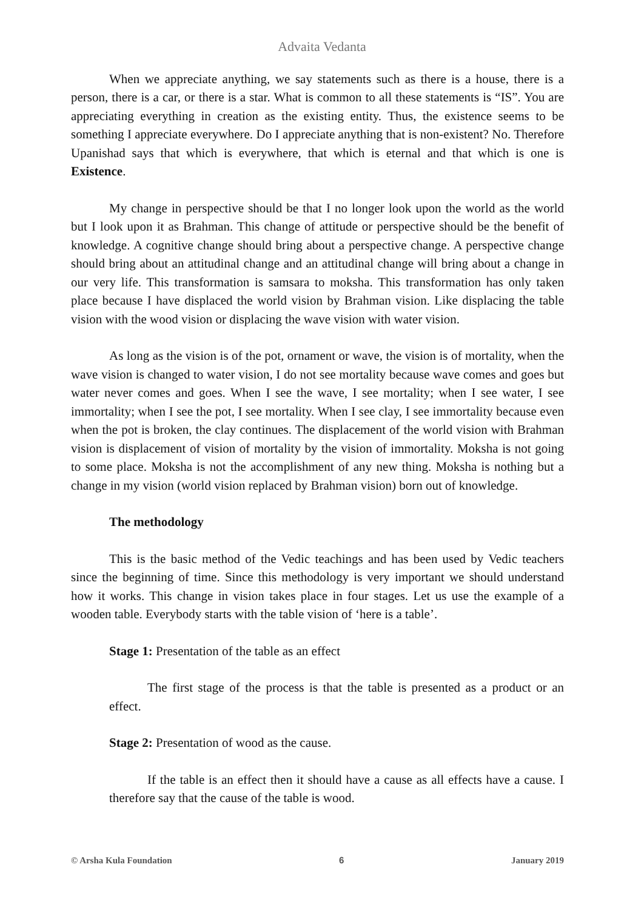Advaita Vedanta
When we appreciate anything, we say statements such as there is a house, there is a person, there is a car, or there is a star. What is common to all these statements is “IS”. You are appreciating everything in creation as the existing entity. Thus, the existence seems to be something I appreciate everywhere. Do I appreciate anything that is non-existent? No. Therefore Upanishad says that which is everywhere, that which is eternal and that which is one is Existence.
My change in perspective should be that I no longer look upon the world as the world but I look upon it as Brahman. This change of attitude or perspective should be the benefit of knowledge. A cognitive change should bring about a perspective change. A perspective change should bring about an attitudinal change and an attitudinal change will bring about a change in our very life. This transformation is samsara to moksha. This transformation has only taken place because I have displaced the world vision by Brahman vision. Like displacing the table vision with the wood vision or displacing the wave vision with water vision.
As long as the vision is of the pot, ornament or wave, the vision is of mortality, when the wave vision is changed to water vision, I do not see mortality because wave comes and goes but water never comes and goes. When I see the wave, I see mortality; when I see water, I see immortality; when I see the pot, I see mortality. When I see clay, I see immortality because even when the pot is broken, the clay continues. The displacement of the world vision with Brahman vision is displacement of vision of mortality by the vision of immortality. Moksha is not going to some place. Moksha is not the accomplishment of any new thing. Moksha is nothing but a change in my vision (world vision replaced by Brahman vision) born out of knowledge.
The methodology
This is the basic method of the Vedic teachings and has been used by Vedic teachers since the beginning of time. Since this methodology is very important we should understand how it works. This change in vision takes place in four stages. Let us use the example of a wooden table. Everybody starts with the table vision of ‘here is a table’.
Stage 1: Presentation of the table as an effect
The first stage of the process is that the table is presented as a product or an effect.
Stage 2: Presentation of wood as the cause.
If the table is an effect then it should have a cause as all effects have a cause. I therefore say that the cause of the table is wood.
© Arsha Kula Foundation 6 January 2019